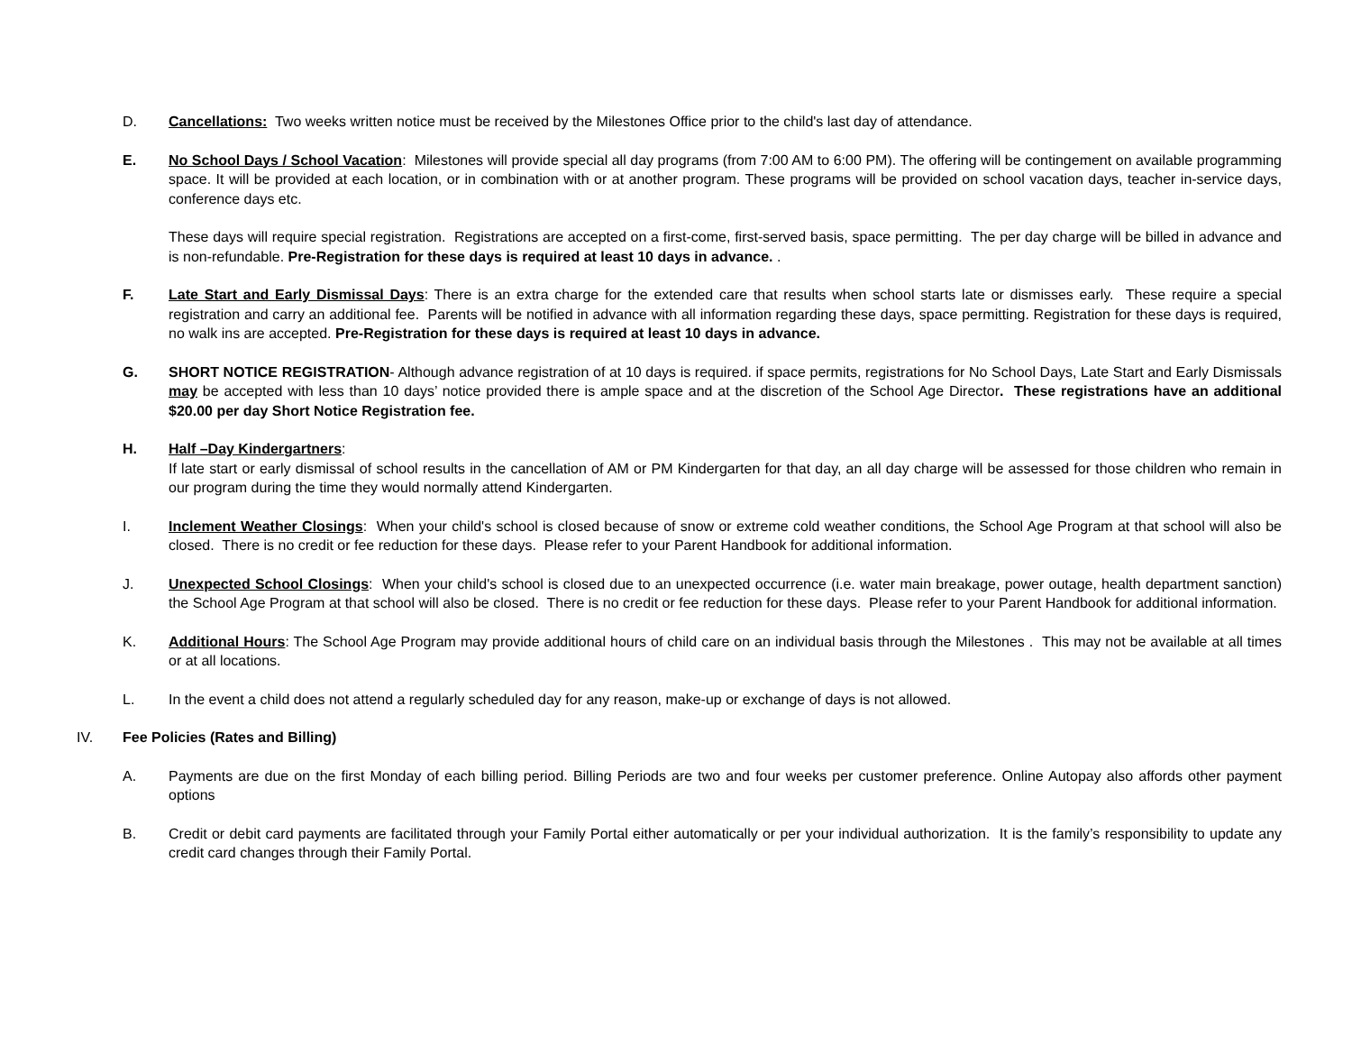D. Cancellations: Two weeks written notice must be received by the Milestones Office prior to the child's last day of attendance.
E. No School Days / School Vacation: Milestones will provide special all day programs (from 7:00 AM to 6:00 PM). The offering will be contingement on available programming space. It will be provided at each location, or in combination with or at another program. These programs will be provided on school vacation days, teacher in-service days, conference days etc.
These days will require special registration. Registrations are accepted on a first-come, first-served basis, space permitting. The per day charge will be billed in advance and is non-refundable. Pre-Registration for these days is required at least 10 days in advance. .
F. Late Start and Early Dismissal Days: There is an extra charge for the extended care that results when school starts late or dismisses early. These require a special registration and carry an additional fee. Parents will be notified in advance with all information regarding these days, space permitting. Registration for these days is required, no walk ins are accepted. Pre-Registration for these days is required at least 10 days in advance.
G. SHORT NOTICE REGISTRATION- Although advance registration of at 10 days is required. if space permits, registrations for No School Days, Late Start and Early Dismissals may be accepted with less than 10 days’ notice provided there is ample space and at the discretion of the School Age Director. These registrations have an additional $20.00 per day Short Notice Registration fee.
H. Half –Day Kindergartners:
If late start or early dismissal of school results in the cancellation of AM or PM Kindergarten for that day, an all day charge will be assessed for those children who remain in our program during the time they would normally attend Kindergarten.
I. Inclement Weather Closings: When your child's school is closed because of snow or extreme cold weather conditions, the School Age Program at that school will also be closed. There is no credit or fee reduction for these days. Please refer to your Parent Handbook for additional information.
J. Unexpected School Closings: When your child's school is closed due to an unexpected occurrence (i.e. water main breakage, power outage, health department sanction) the School Age Program at that school will also be closed. There is no credit or fee reduction for these days. Please refer to your Parent Handbook for additional information.
K. Additional Hours: The School Age Program may provide additional hours of child care on an individual basis through the Milestones . This may not be available at all times or at all locations.
L. In the event a child does not attend a regularly scheduled day for any reason, make-up or exchange of days is not allowed.
IV. Fee Policies (Rates and Billing)
A. Payments are due on the first Monday of each billing period. Billing Periods are two and four weeks per customer preference. Online Autopay also affords other payment options
B. Credit or debit card payments are facilitated through your Family Portal either automatically or per your individual authorization. It is the family’s responsibility to update any credit card changes through their Family Portal.